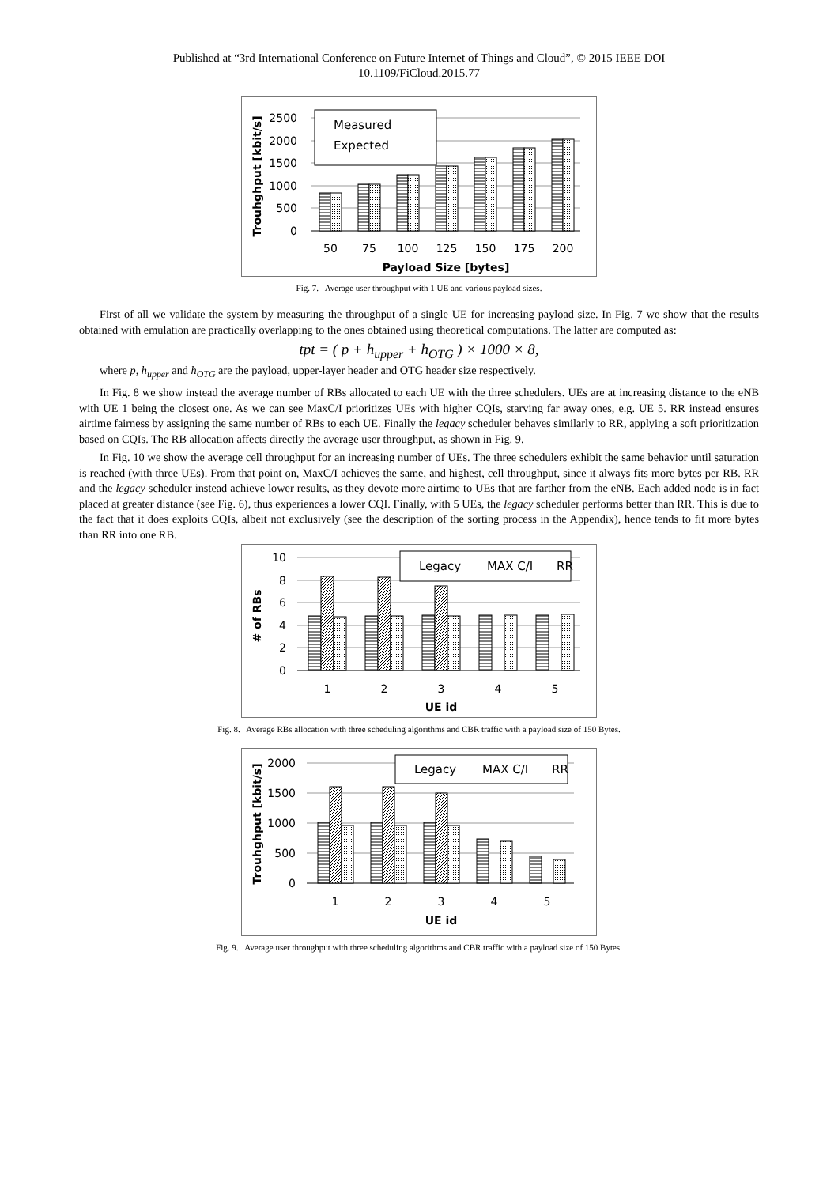Published at “3rd International Conference on Future Internet of Things and Cloud”, © 2015 IEEE DOI
10.1109/FiCloud.2015.77
2500
2000
1500
1000
500
0
Measured
Expected
50
75
100
125
150
175
200
Payload Size [bytes]
Trouhghput [kbit/s]
Fig. 7. Average user throughput with 1 UE and various payload sizes.
First of all we validate the system by measuring the throughput of a single UE for increasing payload size. In Fig. 7 we show that the results obtained with emulation are practically overlapping to the ones obtained using theoretical computations. The latter are computed as:
tpt = ( p + h<sub>upper</sub> + h<sub>OTG</sub> ) × 1000 × 8,
where p, h<sub>upper</sub> and h<sub>OTG</sub> are the payload, upper-layer header and OTG header size respectively.
In Fig. 8 we show instead the average number of RBs allocated to each UE with the three schedulers. UEs are at increasing distance to the eNB with UE 1 being the closest one. As we can see MaxC/I prioritizes UEs with higher CQIs, starving far away ones, e.g. UE 5. RR instead ensures airtime fairness by assigning the same number of RBs to each UE. Finally the legacy scheduler behaves similarly to RR, applying a soft prioritization based on CQIs. The RB allocation affects directly the average user throughput, as shown in Fig. 9.
In Fig. 10 we show the average cell throughput for an increasing number of UEs. The three schedulers exhibit the same behavior until saturation is reached (with three UEs). From that point on, MaxC/I achieves the same, and highest, cell throughput, since it always fits more bytes per RB. RR and the legacy scheduler instead achieve lower results, as they devote more airtime to UEs that are farther from the eNB. Each added node is in fact placed at greater distance (see Fig. 6), thus experiences a lower CQI. Finally, with 5 UEs, the legacy scheduler performs better than RR. This is due to the fact that it does exploits CQIs, albeit not exclusively (see the description of the sorting process in the Appendix), hence tends to fit more bytes than RR into one RB.
10
8
6
4
2
0
Legacy
MAX C/I
RR
1
2
3
4
5
UE id
# of RBs
Fig. 8. Average RBs allocation with three scheduling algorithms and CBR traffic with a payload size of 150 Bytes.
2000
1500
1000
500
0
Legacy
MAX C/I
RR
1
2
3
4
5
UE id
Trouhghput [kbit/s]
Fig. 9. Average user throughput with three scheduling algorithms and CBR traffic with a payload size of 150 Bytes.